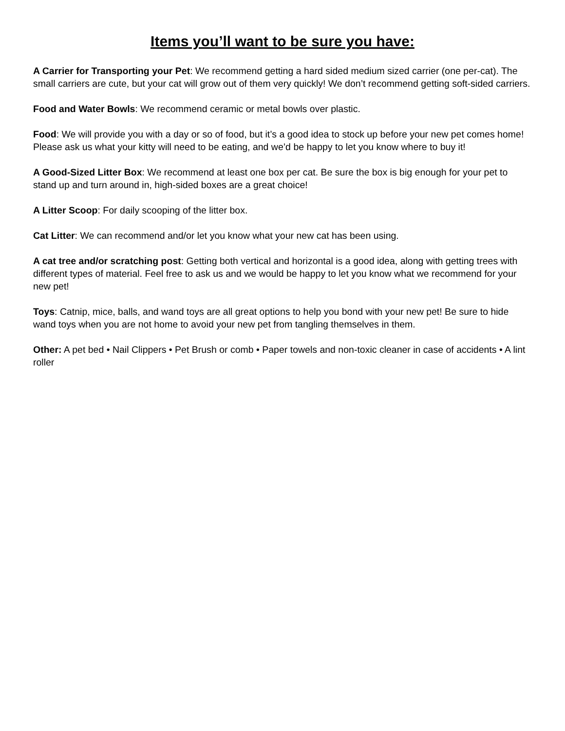Items you’ll want to be sure you have:
A Carrier for Transporting your Pet: We recommend getting a hard sided medium sized carrier (one per-cat). The small carriers are cute, but your cat will grow out of them very quickly! We don’t recommend getting soft-sided carriers.
Food and Water Bowls: We recommend ceramic or metal bowls over plastic.
Food: We will provide you with a day or so of food, but it’s a good idea to stock up before your new pet comes home! Please ask us what your kitty will need to be eating, and we’d be happy to let you know where to buy it!
A Good-Sized Litter Box: We recommend at least one box per cat. Be sure the box is big enough for your pet to stand up and turn around in, high-sided boxes are a great choice!
A Litter Scoop: For daily scooping of the litter box.
Cat Litter: We can recommend and/or let you know what your new cat has been using.
A cat tree and/or scratching post: Getting both vertical and horizontal is a good idea, along with getting trees with different types of material. Feel free to ask us and we would be happy to let you know what we recommend for your new pet!
Toys: Catnip, mice, balls, and wand toys are all great options to help you bond with your new pet! Be sure to hide wand toys when you are not home to avoid your new pet from tangling themselves in them.
Other: A pet bed • Nail Clippers • Pet Brush or comb • Paper towels and non-toxic cleaner in case of accidents • A lint roller